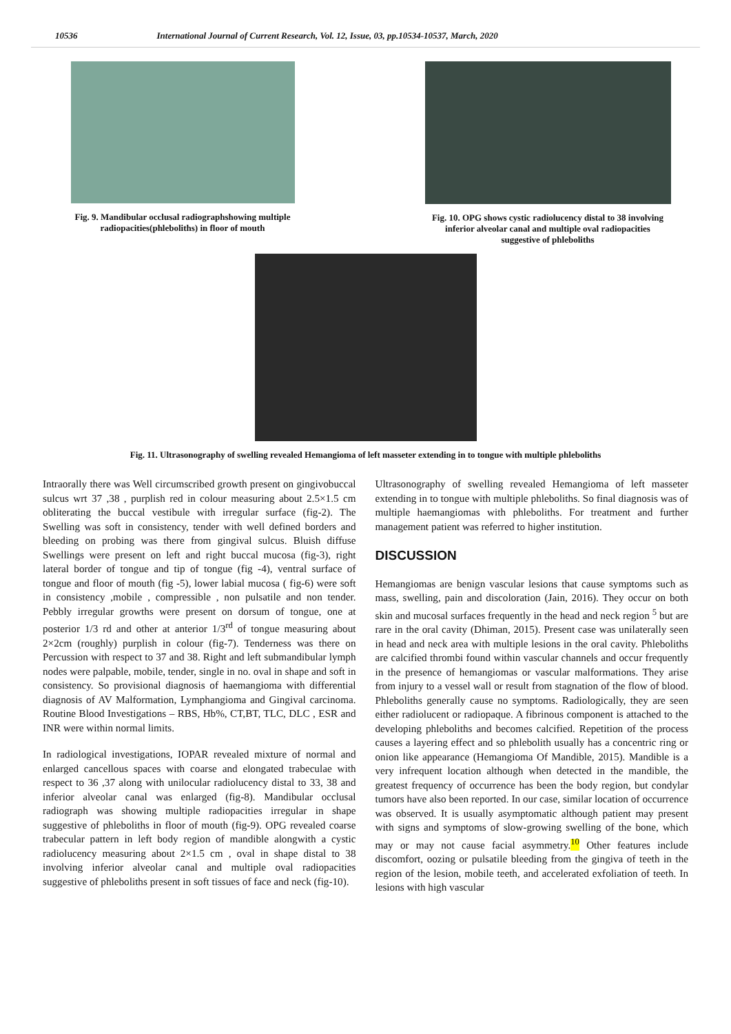10536 International Journal of Current Research, Vol. 12, Issue, 03, pp.10534-10537, March, 2020
Fig. 9. Mandibular occlusal radiographshowing multiple
radiopacities(phleboliths) in floor of mouth
Fig. 10. OPG shows cystic radiolucency distal to 38 involving
inferior alveolar canal and multiple oval radiopacities
suggestive of phleboliths
Fig. 11. Ultrasonography of swelling revealed Hemangioma of left masseter extending in to tongue with multiple phleboliths
Intraorally there was Well circumscribed growth present on gingivobuccal sulcus wrt 37 ,38 , purplish red in colour measuring about 2.5×1.5 cm obliterating the buccal vestibule with irregular surface (fig-2). The Swelling was soft in consistency, tender with well defined borders and bleeding on probing was there from gingival sulcus. Bluish diffuse Swellings were present on left and right buccal mucosa (fig-3), right lateral border of tongue and tip of tongue (fig -4), ventral surface of tongue and floor of mouth (fig -5), lower labial mucosa ( fig-6) were soft in consistency ,mobile , compressible , non pulsatile and non tender. Pebbly irregular growths were present on dorsum of tongue, one at posterior 1/3 rd and other at anterior 1/3<sup>rd</sup> of tongue measuring about 2×2cm (roughly) purplish in colour (fig-7). Tenderness was there on Percussion with respect to 37 and 38. Right and left submandibular lymph nodes were palpable, mobile, tender, single in no. oval in shape and soft in consistency. So provisional diagnosis of haemangioma with differential diagnosis of AV Malformation, Lymphangioma and Gingival carcinoma. Routine Blood Investigations – RBS, Hb%, CT,BT, TLC, DLC , ESR and INR were within normal limits.
In radiological investigations, IOPAR revealed mixture of normal and enlarged cancellous spaces with coarse and elongated trabeculae with respect to 36 ,37 along with unilocular radiolucency distal to 33, 38 and inferior alveolar canal was enlarged (fig-8). Mandibular occlusal radiograph was showing multiple radiopacities irregular in shape suggestive of phleboliths in floor of mouth (fig-9). OPG revealed coarse trabecular pattern in left body region of mandible alongwith a cystic radiolucency measuring about 2×1.5 cm , oval in shape distal to 38 involving inferior alveolar canal and multiple oval radiopacities suggestive of phleboliths present in soft tissues of face and neck (fig-10).
Ultrasonography of swelling revealed Hemangioma of left masseter extending in to tongue with multiple phleboliths. So final diagnosis was of multiple haemangiomas with phleboliths. For treatment and further management patient was referred to higher institution.
DISCUSSION
Hemangiomas are benign vascular lesions that cause symptoms such as mass, swelling, pain and discoloration (Jain, 2016). They occur on both skin and mucosal surfaces frequently in the head and neck region <sup>5</sup> but are rare in the oral cavity (Dhiman, 2015). Present case was unilaterally seen in head and neck area with multiple lesions in the oral cavity. Phleboliths are calcified thrombi found within vascular channels and occur frequently in the presence of hemangiomas or vascular malformations. They arise from injury to a vessel wall or result from stagnation of the flow of blood. Phleboliths generally cause no symptoms. Radiologically, they are seen either radiolucent or radiopaque. A fibrinous component is attached to the developing phleboliths and becomes calcified. Repetition of the process causes a layering effect and so phlebolith usually has a concentric ring or onion like appearance (Hemangioma Of Mandible, 2015). Mandible is a very infrequent location although when detected in the mandible, the greatest frequency of occurrence has been the body region, but condylar tumors have also been reported. In our case, similar location of occurrence was observed. It is usually asymptomatic although patient may present with signs and symptoms of slow-growing swelling of the bone, which may or may not cause facial asymmetry.<sup>10</sup> Other features include discomfort, oozing or pulsatile bleeding from the gingiva of teeth in the region of the lesion, mobile teeth, and accelerated exfoliation of teeth. In lesions with high vascular